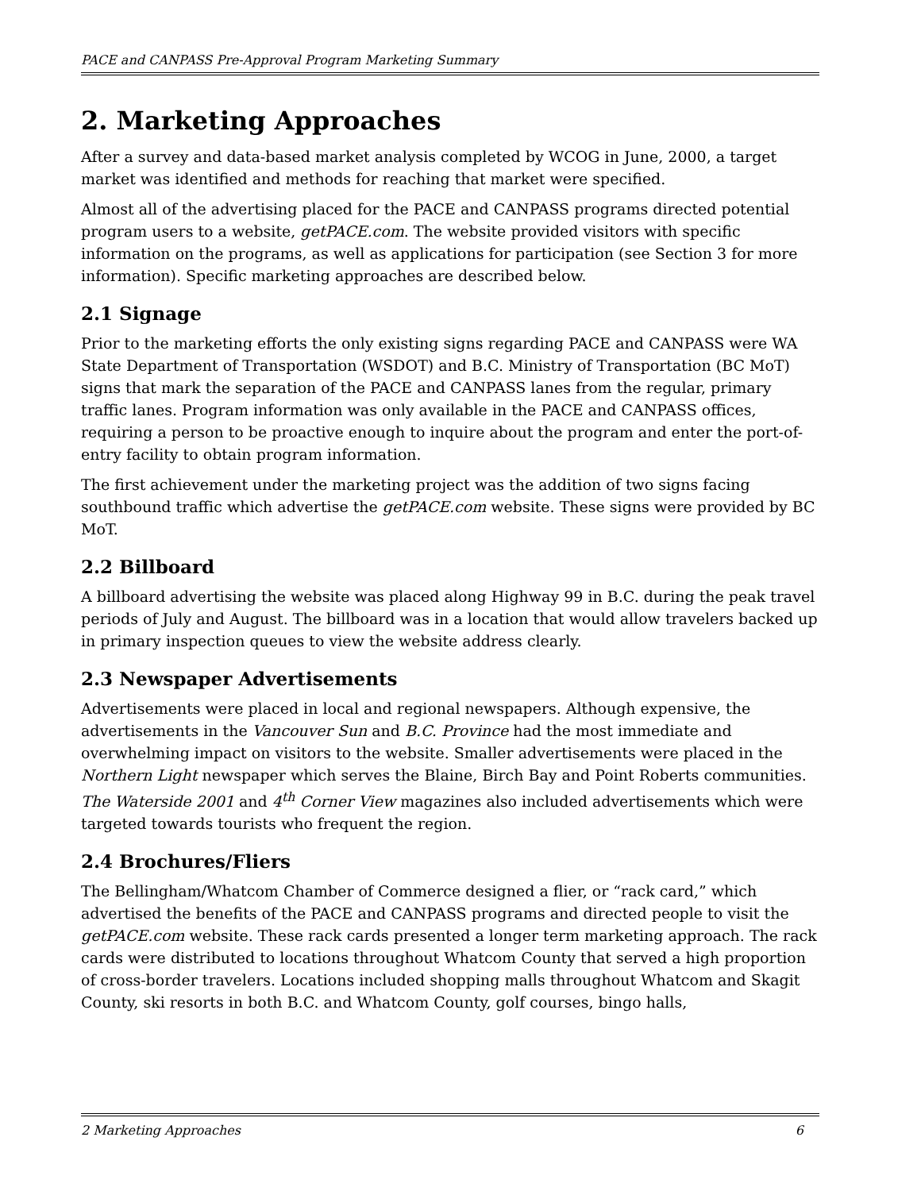PACE and CANPASS Pre-Approval Program Marketing Summary
2. Marketing Approaches
After a survey and data-based market analysis completed by WCOG in June, 2000, a target market was identified and methods for reaching that market were specified.
Almost all of the advertising placed for the PACE and CANPASS programs directed potential program users to a website, getPACE.com. The website provided visitors with specific information on the programs, as well as applications for participation (see Section 3 for more information). Specific marketing approaches are described below.
2.1 Signage
Prior to the marketing efforts the only existing signs regarding PACE and CANPASS were WA State Department of Transportation (WSDOT) and B.C. Ministry of Transportation (BC MoT) signs that mark the separation of the PACE and CANPASS lanes from the regular, primary traffic lanes. Program information was only available in the PACE and CANPASS offices, requiring a person to be proactive enough to inquire about the program and enter the port-of-entry facility to obtain program information.
The first achievement under the marketing project was the addition of two signs facing southbound traffic which advertise the getPACE.com website. These signs were provided by BC MoT.
2.2 Billboard
A billboard advertising the website was placed along Highway 99 in B.C. during the peak travel periods of July and August. The billboard was in a location that would allow travelers backed up in primary inspection queues to view the website address clearly.
2.3 Newspaper Advertisements
Advertisements were placed in local and regional newspapers. Although expensive, the advertisements in the Vancouver Sun and B.C. Province had the most immediate and overwhelming impact on visitors to the website. Smaller advertisements were placed in the Northern Light newspaper which serves the Blaine, Birch Bay and Point Roberts communities. The Waterside 2001 and 4<sup>th</sup> Corner View magazines also included advertisements which were targeted towards tourists who frequent the region.
2.4 Brochures/Fliers
The Bellingham/Whatcom Chamber of Commerce designed a flier, or “rack card,” which advertised the benefits of the PACE and CANPASS programs and directed people to visit the getPACE.com website. These rack cards presented a longer term marketing approach. The rack cards were distributed to locations throughout Whatcom County that served a high proportion of cross-border travelers. Locations included shopping malls throughout Whatcom and Skagit County, ski resorts in both B.C. and Whatcom County, golf courses, bingo halls,
2 Marketing Approaches 6